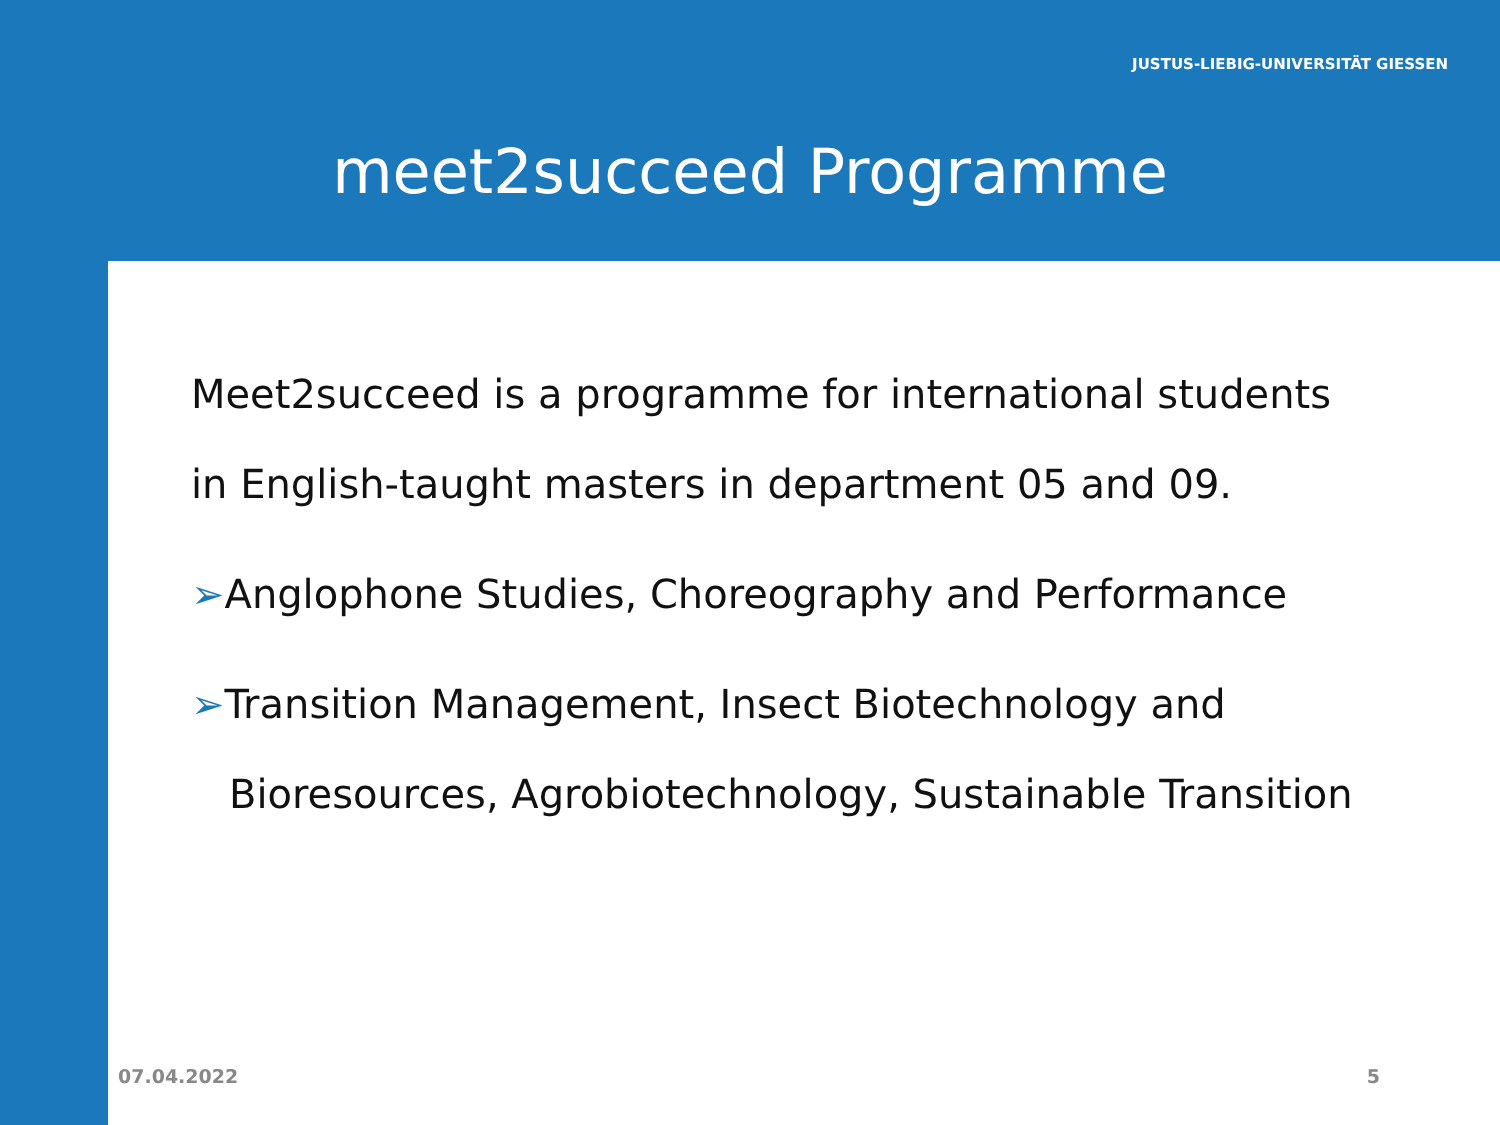JUSTUS-LIEBIG-UNIVERSITÄT GIESSEN
meet2succeed Programme
Meet2succeed is a programme for international students
in English-taught masters in department 05 and 09.
➢Anglophone Studies, Choreography and Performance
➢Transition Management, Insect Biotechnology and
Bioresources, Agrobiotechnology, Sustainable Transition
07.04.2022 5